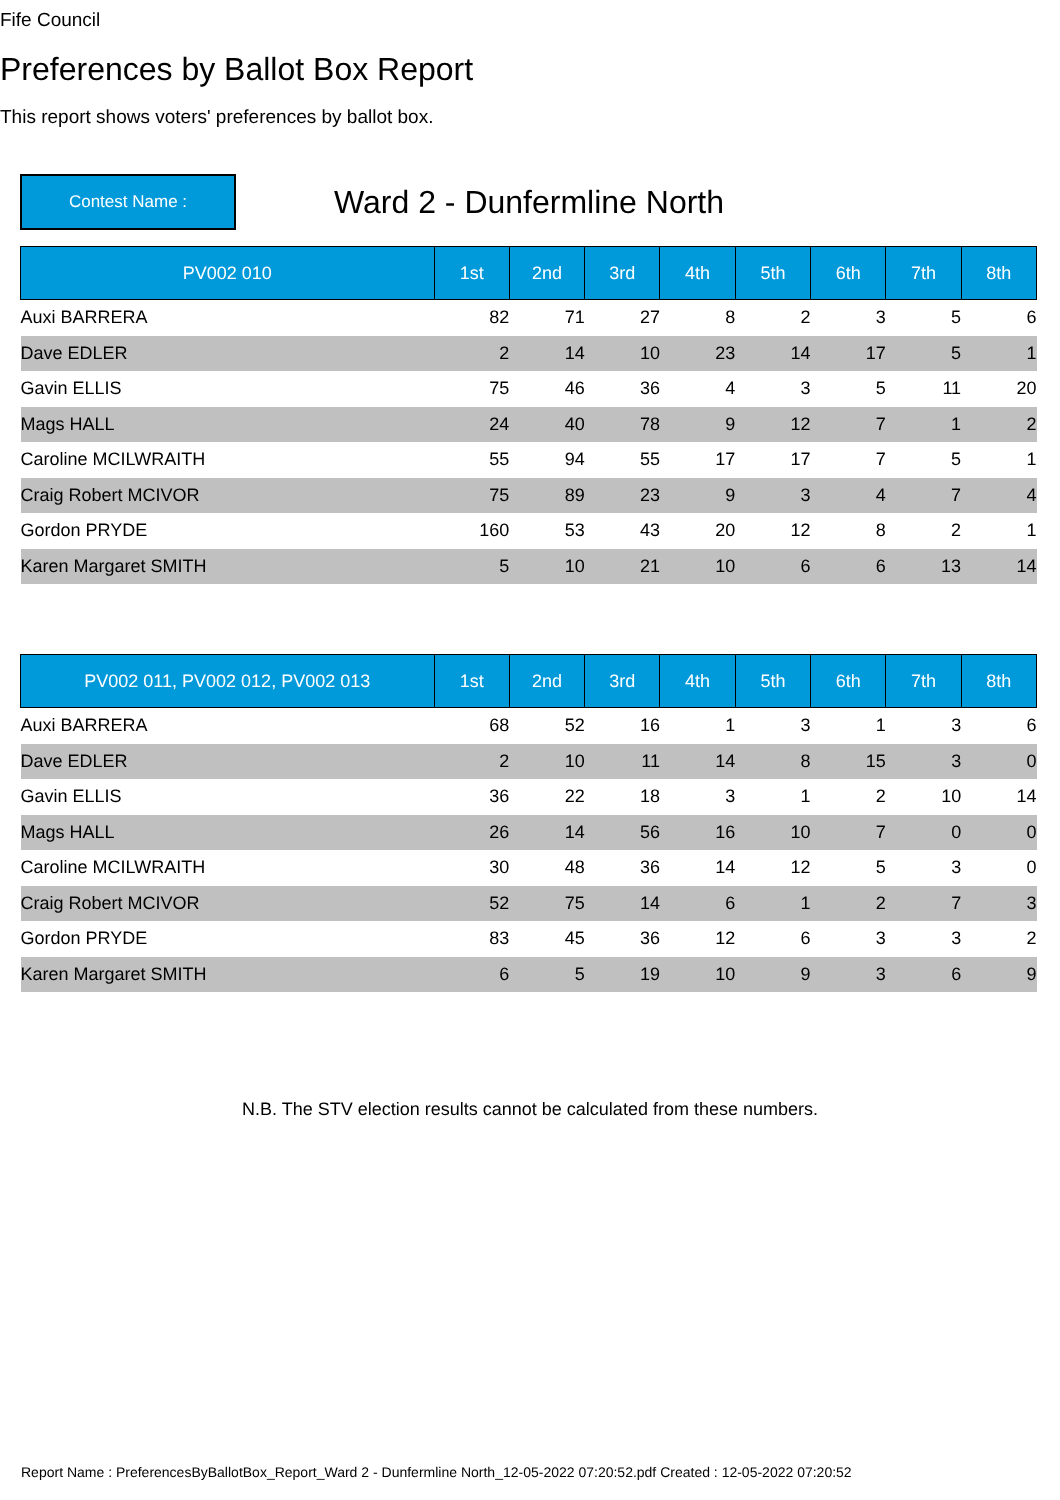Fife Council
Preferences by Ballot Box Report
This report shows voters' preferences by ballot box.
Contest Name :
Ward 2 - Dunfermline North
| PV002 010 | 1st | 2nd | 3rd | 4th | 5th | 6th | 7th | 8th |
| --- | --- | --- | --- | --- | --- | --- | --- | --- |
| Auxi BARRERA | 82 | 71 | 27 | 8 | 2 | 3 | 5 | 6 |
| Dave EDLER | 2 | 14 | 10 | 23 | 14 | 17 | 5 | 1 |
| Gavin ELLIS | 75 | 46 | 36 | 4 | 3 | 5 | 11 | 20 |
| Mags HALL | 24 | 40 | 78 | 9 | 12 | 7 | 1 | 2 |
| Caroline MCILWRAITH | 55 | 94 | 55 | 17 | 17 | 7 | 5 | 1 |
| Craig Robert MCIVOR | 75 | 89 | 23 | 9 | 3 | 4 | 7 | 4 |
| Gordon PRYDE | 160 | 53 | 43 | 20 | 12 | 8 | 2 | 1 |
| Karen Margaret SMITH | 5 | 10 | 21 | 10 | 6 | 6 | 13 | 14 |
| PV002 011, PV002 012, PV002 013 | 1st | 2nd | 3rd | 4th | 5th | 6th | 7th | 8th |
| --- | --- | --- | --- | --- | --- | --- | --- | --- |
| Auxi BARRERA | 68 | 52 | 16 | 1 | 3 | 1 | 3 | 6 |
| Dave EDLER | 2 | 10 | 11 | 14 | 8 | 15 | 3 | 0 |
| Gavin ELLIS | 36 | 22 | 18 | 3 | 1 | 2 | 10 | 14 |
| Mags HALL | 26 | 14 | 56 | 16 | 10 | 7 | 0 | 0 |
| Caroline MCILWRAITH | 30 | 48 | 36 | 14 | 12 | 5 | 3 | 0 |
| Craig Robert MCIVOR | 52 | 75 | 14 | 6 | 1 | 2 | 7 | 3 |
| Gordon PRYDE | 83 | 45 | 36 | 12 | 6 | 3 | 3 | 2 |
| Karen Margaret SMITH | 6 | 5 | 19 | 10 | 9 | 3 | 6 | 9 |
N.B. The STV election results cannot be calculated from these numbers.
Report Name : PreferencesByBallotBox_Report_Ward 2 - Dunfermline North_12-05-2022 07:20:52.pdf Created : 12-05-2022 07:20:52